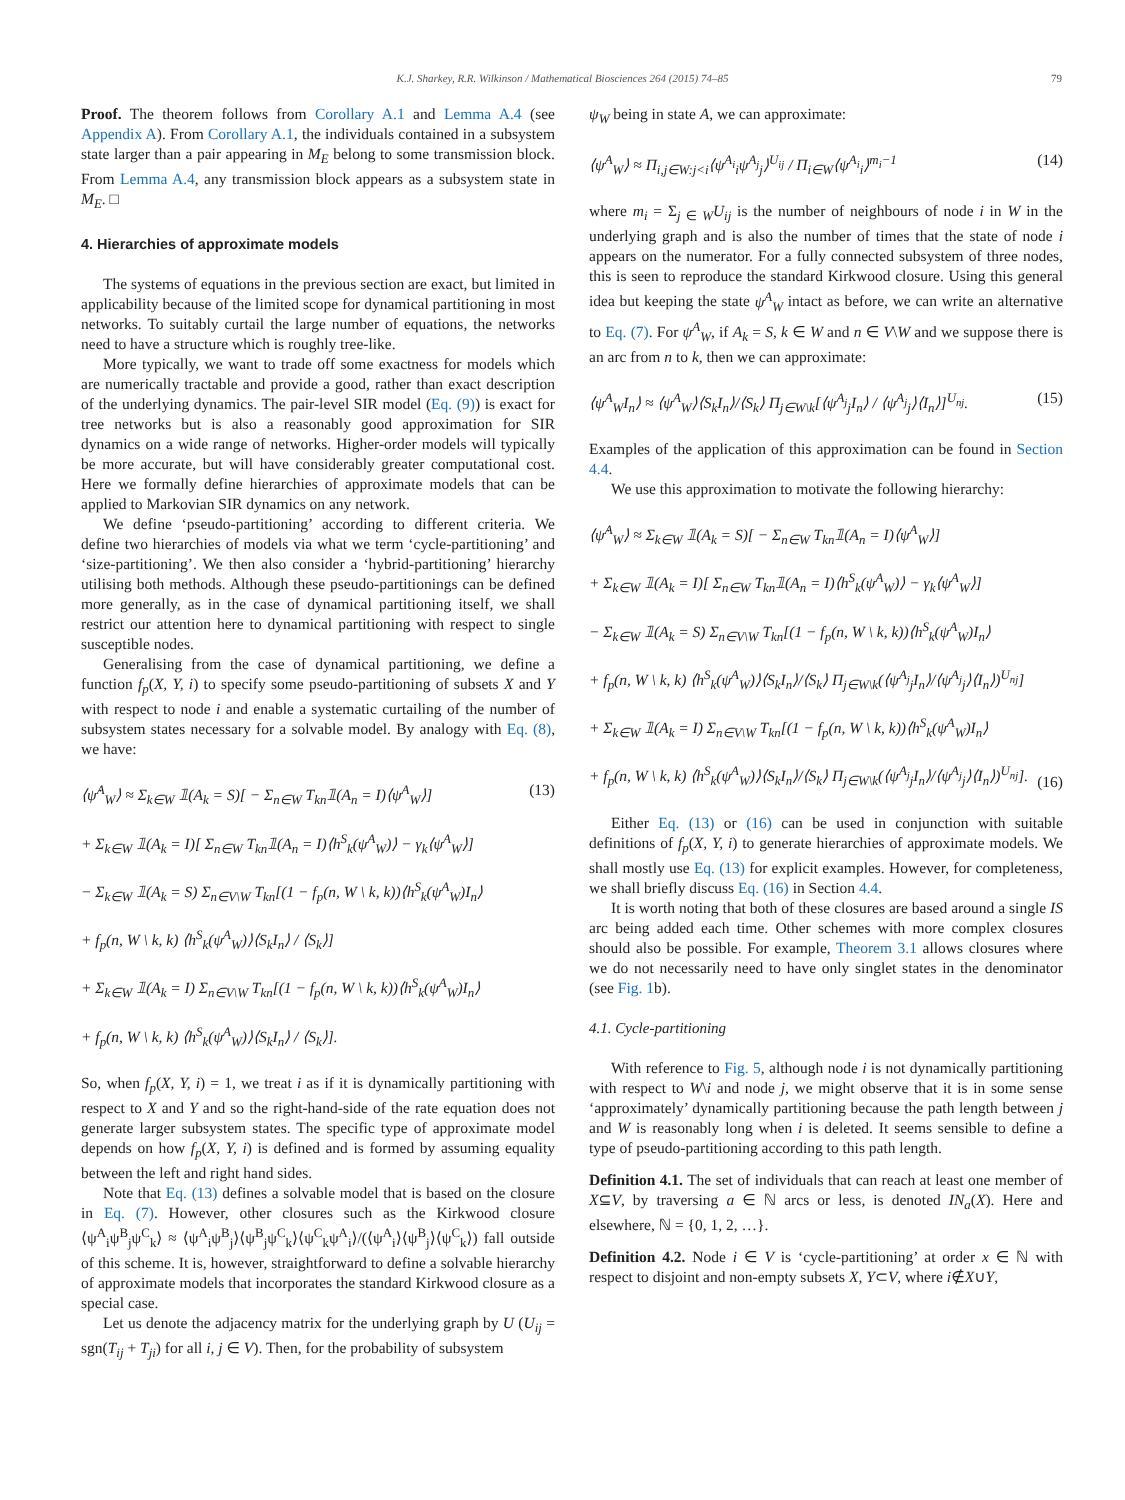K.J. Sharkey, R.R. Wilkinson / Mathematical Biosciences 264 (2015) 74–85 79
Proof. The theorem follows from Corollary A.1 and Lemma A.4 (see Appendix A). From Corollary A.1, the individuals contained in a subsystem state larger than a pair appearing in M<sub>E</sub> belong to some transmission block. From Lemma A.4, any transmission block appears as a subsystem state in M<sub>E</sub>. □
4. Hierarchies of approximate models
The systems of equations in the previous section are exact, but limited in applicability because of the limited scope for dynamical partitioning in most networks. To suitably curtail the large number of equations, the networks need to have a structure which is roughly tree-like.
More typically, we want to trade off some exactness for models which are numerically tractable and provide a good, rather than exact description of the underlying dynamics. The pair-level SIR model (Eq. (9)) is exact for tree networks but is also a reasonably good approximation for SIR dynamics on a wide range of networks. Higher-order models will typically be more accurate, but will have considerably greater computational cost. Here we formally define hierarchies of approximate models that can be applied to Markovian SIR dynamics on any network.
We define ‘pseudo-partitioning’ according to different criteria. We define two hierarchies of models via what we term ‘cycle-partitioning’ and ‘size-partitioning’. We then also consider a ‘hybrid-partitioning’ hierarchy utilising both methods. Although these pseudo-partitionings can be defined more generally, as in the case of dynamical partitioning itself, we shall restrict our attention here to dynamical partitioning with respect to single susceptible nodes.
Generalising from the case of dynamical partitioning, we define a function f<sub>p</sub>(X, Y, i) to specify some pseudo-partitioning of subsets X and Y with respect to node i and enable a systematic curtailing of the number of subsystem states necessary for a solvable model. By analogy with Eq. (8), we have:
⟨ψ̇<sup>A</sup><sub>W</sub>⟩ ≈ Σ<sub>k∈W</sub> 𝟙(A<sub>k</sub> = S)[ − Σ<sub>n∈W</sub> T<sub>kn</sub>𝟙(A<sub>n</sub> = I)⟨ψ<sup>A</sup><sub>W</sub>⟩]
+ Σ<sub>k∈W</sub> 𝟙(A<sub>k</sub> = I)[ Σ<sub>n∈W</sub> T<sub>kn</sub>𝟙(A<sub>n</sub> = I)⟨h<sup>S</sup><sub>k</sub>(ψ<sup>A</sup><sub>W</sub>)⟩ − γ<sub>k</sub>⟨ψ<sup>A</sup><sub>W</sub>⟩]
− Σ<sub>k∈W</sub> 𝟙(A<sub>k</sub> = S) Σ<sub>n∈V\W</sub> T<sub>kn</sub>[(1 − f<sub>p</sub>(n, W \ k, k))⟨h<sup>S</sup><sub>k</sub>(ψ<sup>A</sup><sub>W</sub>)I<sub>n</sub>⟩
+ f<sub>p</sub>(n, W \ k, k) ⟨h<sup>S</sup><sub>k</sub>(ψ<sup>A</sup><sub>W</sub>)⟩⟨S<sub>k</sub>I<sub>n</sub>⟩ / ⟨S<sub>k</sub>⟩]
+ Σ<sub>k∈W</sub> 𝟙(A<sub>k</sub> = I) Σ<sub>n∈V\W</sub> T<sub>kn</sub>[(1 − f<sub>p</sub>(n, W \ k, k))⟨h<sup>S</sup><sub>k</sub>(ψ<sup>A</sup><sub>W</sub>)I<sub>n</sub>⟩
+ f<sub>p</sub>(n, W \ k, k) ⟨h<sup>S</sup><sub>k</sub>(ψ<sup>A</sup><sub>W</sub>)⟩⟨S<sub>k</sub>I<sub>n</sub>⟩ / ⟨S<sub>k</sub>⟩].
(13)
So, when f<sub>p</sub>(X, Y, i) = 1, we treat i as if it is dynamically partitioning with respect to X and Y and so the right-hand-side of the rate equation does not generate larger subsystem states. The specific type of approximate model depends on how f<sub>p</sub>(X, Y, i) is defined and is formed by assuming equality between the left and right hand sides.
Note that Eq. (13) defines a solvable model that is based on the closure in Eq. (7). However, other closures such as the Kirkwood closure ⟨ψ<sup>A</sup><sub>i</sub>ψ<sup>B</sup><sub>j</sub>ψ<sup>C</sup><sub>k</sub>⟩ ≈ ⟨ψ<sup>A</sup><sub>i</sub>ψ<sup>B</sup><sub>j</sub>⟩⟨ψ<sup>B</sup><sub>j</sub>ψ<sup>C</sup><sub>k</sub>⟩⟨ψ<sup>C</sup><sub>k</sub>ψ<sup>A</sup><sub>i</sub>⟩/(⟨ψ<sup>A</sup><sub>i</sub>⟩⟨ψ<sup>B</sup><sub>j</sub>⟩⟨ψ<sup>C</sup><sub>k</sub>⟩) fall outside of this scheme. It is, however, straightforward to define a solvable hierarchy of approximate models that incorporates the standard Kirkwood closure as a special case.
Let us denote the adjacency matrix for the underlying graph by U (U<sub>ij</sub> = sgn(T<sub>ij</sub> + T<sub>ji</sub>) for all i, j ∈ V). Then, for the probability of subsystem
ψ<sub>W</sub> being in state A, we can approximate:
⟨ψ<sup>A</sup><sub>W</sub>⟩ ≈ Π<sub>i,j∈W:j<i</sub>⟨ψ<sup>A<sub>i</sub></sup><sub>i</sub>ψ<sup>A<sub>j</sub></sup><sub>j</sub>⟩<sup>U<sub>ij</sub></sup> / Π<sub>i∈W</sub>⟨ψ<sup>A<sub>i</sub></sup><sub>i</sub>⟩<sup>m<sub>i</sub>−1</sup>
(14)
where m<sub>i</sub> = Σ<sub>j ∈ W</sub>U<sub>ij</sub> is the number of neighbours of node i in W in the underlying graph and is also the number of times that the state of node i appears on the numerator. For a fully connected subsystem of three nodes, this is seen to reproduce the standard Kirkwood closure. Using this general idea but keeping the state ψ<sup>A</sup><sub>W</sub> intact as before, we can write an alternative to Eq. (7). For ψ<sup>A</sup><sub>W</sub>, if A<sub>k</sub> = S, k ∈ W and n ∈ V\W and we suppose there is an arc from n to k, then we can approximate:
⟨ψ<sup>A</sup><sub>W</sub>I<sub>n</sub>⟩ ≈ ⟨ψ<sup>A</sup><sub>W</sub>⟩⟨S<sub>k</sub>I<sub>n</sub>⟩/⟨S<sub>k</sub>⟩ Π<sub>j∈W\k</sub>[⟨ψ<sup>A<sub>j</sub></sup><sub>j</sub>I<sub>n</sub>⟩ / ⟨ψ<sup>A<sub>j</sub></sup><sub>j</sub>⟩⟨I<sub>n</sub>⟩]<sup>U<sub>nj</sub></sup>.
(15)
Examples of the application of this approximation can be found in Section 4.4.
We use this approximation to motivate the following hierarchy:
⟨ψ̇<sup>A</sup><sub>W</sub>⟩ ≈ Σ<sub>k∈W</sub> 𝟙(A<sub>k</sub> = S)[ − Σ<sub>n∈W</sub> T<sub>kn</sub>𝟙(A<sub>n</sub> = I)⟨ψ<sup>A</sup><sub>W</sub>⟩]
+ Σ<sub>k∈W</sub> 𝟙(A<sub>k</sub> = I)[ Σ<sub>n∈W</sub> T<sub>kn</sub>𝟙(A<sub>n</sub> = I)⟨h<sup>S</sup><sub>k</sub>(ψ<sup>A</sup><sub>W</sub>)⟩ − γ<sub>k</sub>⟨ψ<sup>A</sup><sub>W</sub>⟩]
− Σ<sub>k∈W</sub> 𝟙(A<sub>k</sub> = S) Σ<sub>n∈V\W</sub> T<sub>kn</sub>[(1 − f<sub>p</sub>(n, W \ k, k))⟨h<sup>S</sup><sub>k</sub>(ψ<sup>A</sup><sub>W</sub>)I<sub>n</sub>⟩
+ f<sub>p</sub>(n, W \ k, k) ⟨h<sup>S</sup><sub>k</sub>(ψ<sup>A</sup><sub>W</sub>)⟩⟨S<sub>k</sub>I<sub>n</sub>⟩/⟨S<sub>k</sub>⟩ Π<sub>j∈W\k</sub>(⟨ψ<sup>A<sub>j</sub></sup><sub>j</sub>I<sub>n</sub>⟩/⟨ψ<sup>A<sub>j</sub></sup><sub>j</sub>⟩⟨I<sub>n</sub>⟩)<sup>U<sub>nj</sub></sup>]
+ Σ<sub>k∈W</sub> 𝟙(A<sub>k</sub> = I) Σ<sub>n∈V\W</sub> T<sub>kn</sub>[(1 − f<sub>p</sub>(n, W \ k, k))⟨h<sup>S</sup><sub>k</sub>(ψ<sup>A</sup><sub>W</sub>)I<sub>n</sub>⟩
+ f<sub>p</sub>(n, W \ k, k) ⟨h<sup>S</sup><sub>k</sub>(ψ<sup>A</sup><sub>W</sub>)⟩⟨S<sub>k</sub>I<sub>n</sub>⟩/⟨S<sub>k</sub>⟩ Π<sub>j∈W\k</sub>(⟨ψ<sup>A<sub>j</sub></sup><sub>j</sub>I<sub>n</sub>⟩/⟨ψ<sup>A<sub>j</sub></sup><sub>j</sub>⟩⟨I<sub>n</sub>⟩)<sup>U<sub>nj</sub></sup>].
(16)
Either Eq. (13) or (16) can be used in conjunction with suitable definitions of f<sub>p</sub>(X, Y, i) to generate hierarchies of approximate models. We shall mostly use Eq. (13) for explicit examples. However, for completeness, we shall briefly discuss Eq. (16) in Section 4.4.
It is worth noting that both of these closures are based around a single IS arc being added each time. Other schemes with more complex closures should also be possible. For example, Theorem 3.1 allows closures where we do not necessarily need to have only singlet states in the denominator (see Fig. 1b).
4.1. Cycle-partitioning
With reference to Fig. 5, although node i is not dynamically partitioning with respect to W\i and node j, we might observe that it is in some sense ‘approximately’ dynamically partitioning because the path length between j and W is reasonably long when i is deleted. It seems sensible to define a type of pseudo-partitioning according to this path length.
Definition 4.1. The set of individuals that can reach at least one member of X⊆V, by traversing a ∈ ℕ arcs or less, is denoted IN<sub>a</sub>(X). Here and elsewhere, ℕ = {0, 1, 2, …}.
Definition 4.2. Node i ∈ V is ‘cycle-partitioning’ at order x ∈ ℕ with respect to disjoint and non-empty subsets X, Y⊂V, where i∉X∪Y,